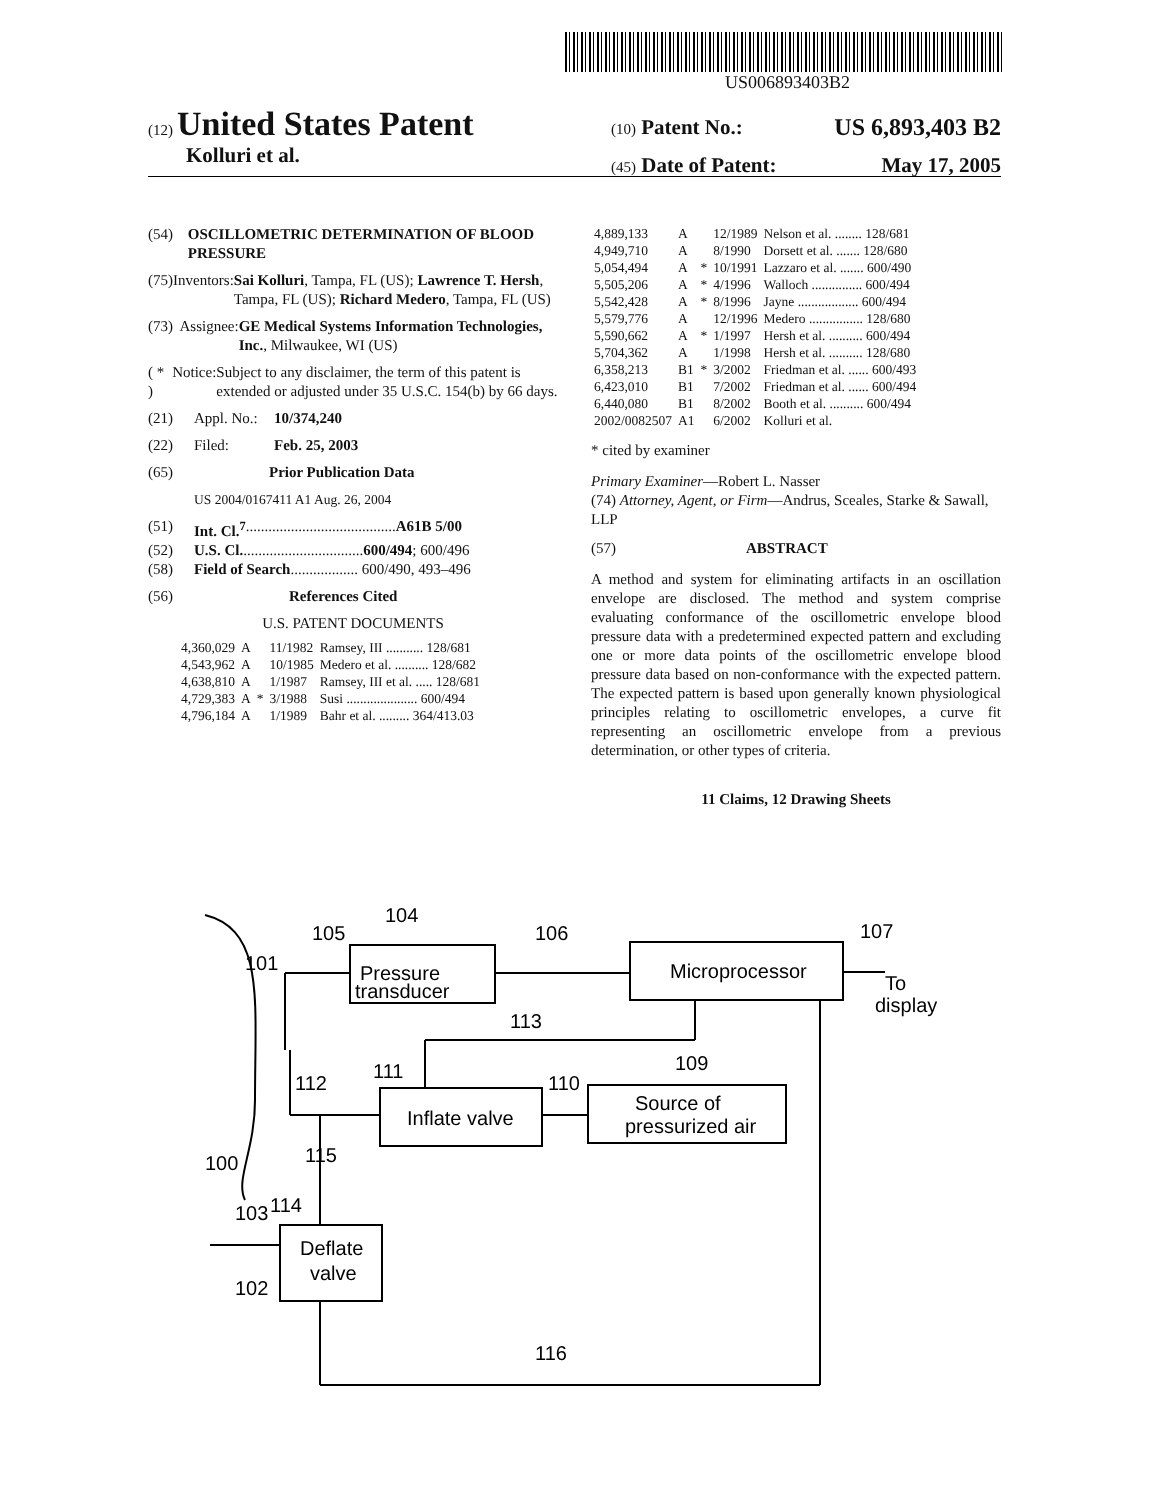US006893403B2
(12) United States Patent
Kolluri et al.
(10) Patent No.: US 6,893,403 B2
(45) Date of Patent: May 17, 2005
(54) OSCILLOMETRIC DETERMINATION OF BLOOD PRESSURE
(75) Inventors: Sai Kolluri, Tampa, FL (US); Lawrence T. Hersh, Tampa, FL (US); Richard Medero, Tampa, FL (US)
(73) Assignee: GE Medical Systems Information Technologies, Inc., Milwaukee, WI (US)
( * ) Notice: Subject to any disclaimer, the term of this patent is extended or adjusted under 35 U.S.C. 154(b) by 66 days.
(21) Appl. No.: 10/374,240
(22) Filed: Feb. 25, 2003
(65) Prior Publication Data
US 2004/0167411 A1 Aug. 26, 2004
(51) Int. Cl.<sup>7</sup> ........................................ A61B 5/00
(52) U.S. Cl. ................................ 600/494; 600/496
(58) Field of Search .................. 600/490, 493–496
(56) References Cited
U.S. PATENT DOCUMENTS
| 4,360,029 | A | | 11/1982 | Ramsey, III ........... 128/681 |
| 4,543,962 | A | | 10/1985 | Medero et al. .......... 128/682 |
| 4,638,810 | A | | 1/1987 | Ramsey, III et al. ..... 128/681 |
| 4,729,383 | A | * | 3/1988 | Susi ..................... 600/494 |
| 4,796,184 | A | | 1/1989 | Bahr et al. ......... 364/413.03 |
| 4,889,133 | A | | 12/1989 | Nelson et al. ........ 128/681 |
| 4,949,710 | A | | 8/1990 | Dorsett et al. ....... 128/680 |
| 5,054,494 | A | * | 10/1991 | Lazzaro et al. ....... 600/490 |
| 5,505,206 | A | * | 4/1996 | Walloch ............... 600/494 |
| 5,542,428 | A | * | 8/1996 | Jayne .................. 600/494 |
| 5,579,776 | A | | 12/1996 | Medero ................ 128/680 |
| 5,590,662 | A | * | 1/1997 | Hersh et al. .......... 600/494 |
| 5,704,362 | A | | 1/1998 | Hersh et al. .......... 128/680 |
| 6,358,213 | B1 | * | 3/2002 | Friedman et al. ...... 600/493 |
| 6,423,010 | B1 | | 7/2002 | Friedman et al. ...... 600/494 |
| 6,440,080 | B1 | | 8/2002 | Booth et al. .......... 600/494 |
| 2002/0082507 | A1 | | 6/2002 | Kolluri et al. |
* cited by examiner
Primary Examiner—Robert L. Nasser
(74) Attorney, Agent, or Firm—Andrus, Sceales, Starke & Sawall, LLP
(57) ABSTRACT
A method and system for eliminating artifacts in an oscillation envelope are disclosed. The method and system comprise evaluating conformance of the oscillometric envelope blood pressure data with a predetermined expected pattern and excluding one or more data points of the oscillometric envelope blood pressure data based on non-conformance with the expected pattern. The expected pattern is based upon generally known physiological principles relating to oscillometric envelopes, a curve fit representing an oscillometric envelope from a previous determination, or other types of criteria.
11 Claims, 12 Drawing Sheets
104
105
106
107
101
Pressure
transducer
Microprocessor
To
display
113
111
112
110
109
Inflate valve
Source of
pressurized air
115
100
114
103
Deflate
valve
102
116